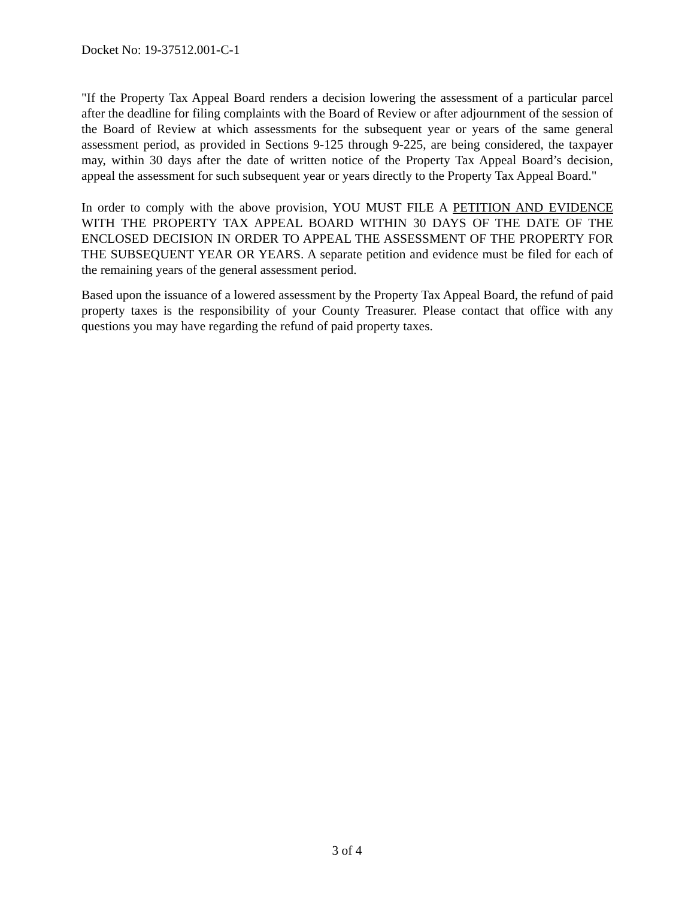Docket No: 19-37512.001-C-1
"If the Property Tax Appeal Board renders a decision lowering the assessment of a particular parcel after the deadline for filing complaints with the Board of Review or after adjournment of the session of the Board of Review at which assessments for the subsequent year or years of the same general assessment period, as provided in Sections 9-125 through 9-225, are being considered, the taxpayer may, within 30 days after the date of written notice of the Property Tax Appeal Board’s decision, appeal the assessment for such subsequent year or years directly to the Property Tax Appeal Board."
In order to comply with the above provision, YOU MUST FILE A PETITION AND EVIDENCE WITH THE PROPERTY TAX APPEAL BOARD WITHIN 30 DAYS OF THE DATE OF THE ENCLOSED DECISION IN ORDER TO APPEAL THE ASSESSMENT OF THE PROPERTY FOR THE SUBSEQUENT YEAR OR YEARS. A separate petition and evidence must be filed for each of the remaining years of the general assessment period.
Based upon the issuance of a lowered assessment by the Property Tax Appeal Board, the refund of paid property taxes is the responsibility of your County Treasurer. Please contact that office with any questions you may have regarding the refund of paid property taxes.
3 of 4